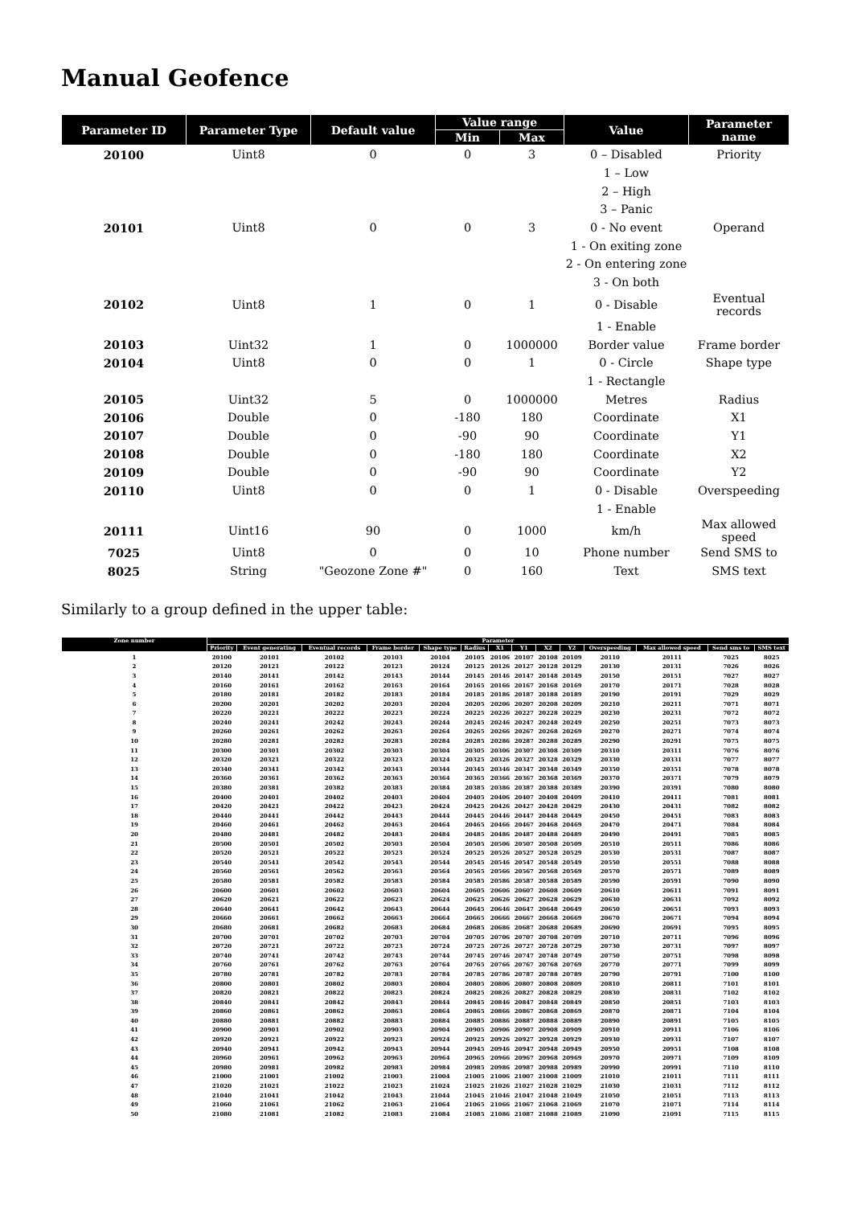Manual Geofence
| Parameter ID | Parameter Type | Default value | Value range | | Value | Parameter name |
| --- | --- | --- | --- | --- | --- | --- |
| | | | Min | Max | | |
| 20100 | Uint8 | 0 | 0 | 3 | 0 – Disabled | Priority |
| | | | | | 1 – Low | |
| | | | | | 2 – High | |
| | | | | | 3 – Panic | |
| 20101 | Uint8 | 0 | 0 | 3 | 0 - No event | Operand |
| | | | | | 1 - On exiting zone | |
| | | | | | 2 - On entering zone | |
| | | | | | 3 - On both | |
| 20102 | Uint8 | 1 | 0 | 1 | 0 - Disable | Eventual records |
| | | | | | 1 - Enable | |
| 20103 | Uint32 | 1 | 0 | 1000000 | Border value | Frame border |
| 20104 | Uint8 | 0 | 0 | 1 | 0 - Circle | Shape type |
| | | | | | 1 - Rectangle | |
| 20105 | Uint32 | 5 | 0 | 1000000 | Metres | Radius |
| 20106 | Double | 0 | -180 | 180 | Coordinate | X1 |
| 20107 | Double | 0 | -90 | 90 | Coordinate | Y1 |
| 20108 | Double | 0 | -180 | 180 | Coordinate | X2 |
| 20109 | Double | 0 | -90 | 90 | Coordinate | Y2 |
| 20110 | Uint8 | 0 | 0 | 1 | 0 - Disable | Overspeeding |
| | | | | | 1 - Enable | |
| 20111 | Uint16 | 90 | 0 | 1000 | km/h | Max allowed speed |
| 7025 | Uint8 | 0 | 0 | 10 | Phone number | Send SMS to |
| 8025 | String | "Geozone Zone #" | 0 | 160 | Text | SMS text |
Similarly to a group defined in the upper table:
| Zone number | Parameter | | | | | | | | | | | | | |
| --- | --- | --- | --- | --- | --- | --- | --- | --- | --- | --- | --- | --- | --- | --- |
| | Priority | Event generating | Eventual records | Frame border | Shape type | Radius | X1 | Y1 | X2 | Y2 | Overspeeding | Max allowed speed | Send sms to | SMS text |
| 1 | 20100 | 20101 | 20102 | 20103 | 20104 | 20105 | 20106 | 20107 | 20108 | 20109 | 20110 | 20111 | 7025 | 8025 |
| 2 | 20120 | 20121 | 20122 | 20123 | 20124 | 20125 | 20126 | 20127 | 20128 | 20129 | 20130 | 20131 | 7026 | 8026 |
| 3 | 20140 | 20141 | 20142 | 20143 | 20144 | 20145 | 20146 | 20147 | 20148 | 20149 | 20150 | 20151 | 7027 | 8027 |
| 4 | 20160 | 20161 | 20162 | 20163 | 20164 | 20165 | 20166 | 20167 | 20168 | 20169 | 20170 | 20171 | 7028 | 8028 |
| 5 | 20180 | 20181 | 20182 | 20183 | 20184 | 20185 | 20186 | 20187 | 20188 | 20189 | 20190 | 20191 | 7029 | 8029 |
| 6 | 20200 | 20201 | 20202 | 20203 | 20204 | 20205 | 20206 | 20207 | 20208 | 20209 | 20210 | 20211 | 7071 | 8071 |
| 7 | 20220 | 20221 | 20222 | 20223 | 20224 | 20225 | 20226 | 20227 | 20228 | 20229 | 20230 | 20231 | 7072 | 8072 |
| 8 | 20240 | 20241 | 20242 | 20243 | 20244 | 20245 | 20246 | 20247 | 20248 | 20249 | 20250 | 20251 | 7073 | 8073 |
| 9 | 20260 | 20261 | 20262 | 20263 | 20264 | 20265 | 20266 | 20267 | 20268 | 20269 | 20270 | 20271 | 7074 | 8074 |
| 10 | 20280 | 20281 | 20282 | 20283 | 20284 | 20285 | 20286 | 20287 | 20288 | 20289 | 20290 | 20291 | 7075 | 8075 |
| 11 | 20300 | 20301 | 20302 | 20303 | 20304 | 20305 | 20306 | 20307 | 20308 | 20309 | 20310 | 20311 | 7076 | 8076 |
| 12 | 20320 | 20321 | 20322 | 20323 | 20324 | 20325 | 20326 | 20327 | 20328 | 20329 | 20330 | 20331 | 7077 | 8077 |
| 13 | 20340 | 20341 | 20342 | 20343 | 20344 | 20345 | 20346 | 20347 | 20348 | 20349 | 20350 | 20351 | 7078 | 8078 |
| 14 | 20360 | 20361 | 20362 | 20363 | 20364 | 20365 | 20366 | 20367 | 20368 | 20369 | 20370 | 20371 | 7079 | 8079 |
| 15 | 20380 | 20381 | 20382 | 20383 | 20384 | 20385 | 20386 | 20387 | 20388 | 20389 | 20390 | 20391 | 7080 | 8080 |
| 16 | 20400 | 20401 | 20402 | 20403 | 20404 | 20405 | 20406 | 20407 | 20408 | 20409 | 20410 | 20411 | 7081 | 8081 |
| 17 | 20420 | 20421 | 20422 | 20423 | 20424 | 20425 | 20426 | 20427 | 20428 | 20429 | 20430 | 20431 | 7082 | 8082 |
| 18 | 20440 | 20441 | 20442 | 20443 | 20444 | 20445 | 20446 | 20447 | 20448 | 20449 | 20450 | 20451 | 7083 | 8083 |
| 19 | 20460 | 20461 | 20462 | 20463 | 20464 | 20465 | 20466 | 20467 | 20468 | 20469 | 20470 | 20471 | 7084 | 8084 |
| 20 | 20480 | 20481 | 20482 | 20483 | 20484 | 20485 | 20486 | 20487 | 20488 | 20489 | 20490 | 20491 | 7085 | 8085 |
| 21 | 20500 | 20501 | 20502 | 20503 | 20504 | 20505 | 20506 | 20507 | 20508 | 20509 | 20510 | 20511 | 7086 | 8086 |
| 22 | 20520 | 20521 | 20522 | 20523 | 20524 | 20525 | 20526 | 20527 | 20528 | 20529 | 20530 | 20531 | 7087 | 8087 |
| 23 | 20540 | 20541 | 20542 | 20543 | 20544 | 20545 | 20546 | 20547 | 20548 | 20549 | 20550 | 20551 | 7088 | 8088 |
| 24 | 20560 | 20561 | 20562 | 20563 | 20564 | 20565 | 20566 | 20567 | 20568 | 20569 | 20570 | 20571 | 7089 | 8089 |
| 25 | 20580 | 20581 | 20582 | 20583 | 20584 | 20585 | 20586 | 20587 | 20588 | 20589 | 20590 | 20591 | 7090 | 8090 |
| 26 | 20600 | 20601 | 20602 | 20603 | 20604 | 20605 | 20606 | 20607 | 20608 | 20609 | 20610 | 20611 | 7091 | 8091 |
| 27 | 20620 | 20621 | 20622 | 20623 | 20624 | 20625 | 20626 | 20627 | 20628 | 20629 | 20630 | 20631 | 7092 | 8092 |
| 28 | 20640 | 20641 | 20642 | 20643 | 20644 | 20645 | 20646 | 20647 | 20648 | 20649 | 20650 | 20651 | 7093 | 8093 |
| 29 | 20660 | 20661 | 20662 | 20663 | 20664 | 20665 | 20666 | 20667 | 20668 | 20669 | 20670 | 20671 | 7094 | 8094 |
| 30 | 20680 | 20681 | 20682 | 20683 | 20684 | 20685 | 20686 | 20687 | 20688 | 20689 | 20690 | 20691 | 7095 | 8095 |
| 31 | 20700 | 20701 | 20702 | 20703 | 20704 | 20705 | 20706 | 20707 | 20708 | 20709 | 20710 | 20711 | 7096 | 8096 |
| 32 | 20720 | 20721 | 20722 | 20723 | 20724 | 20725 | 20726 | 20727 | 20728 | 20729 | 20730 | 20731 | 7097 | 8097 |
| 33 | 20740 | 20741 | 20742 | 20743 | 20744 | 20745 | 20746 | 20747 | 20748 | 20749 | 20750 | 20751 | 7098 | 8098 |
| 34 | 20760 | 20761 | 20762 | 20763 | 20764 | 20765 | 20766 | 20767 | 20768 | 20769 | 20770 | 20771 | 7099 | 8099 |
| 35 | 20780 | 20781 | 20782 | 20783 | 20784 | 20785 | 20786 | 20787 | 20788 | 20789 | 20790 | 20791 | 7100 | 8100 |
| 36 | 20800 | 20801 | 20802 | 20803 | 20804 | 20805 | 20806 | 20807 | 20808 | 20809 | 20810 | 20811 | 7101 | 8101 |
| 37 | 20820 | 20821 | 20822 | 20823 | 20824 | 20825 | 20826 | 20827 | 20828 | 20829 | 20830 | 20831 | 7102 | 8102 |
| 38 | 20840 | 20841 | 20842 | 20843 | 20844 | 20845 | 20846 | 20847 | 20848 | 20849 | 20850 | 20851 | 7103 | 8103 |
| 39 | 20860 | 20861 | 20862 | 20863 | 20864 | 20865 | 20866 | 20867 | 20868 | 20869 | 20870 | 20871 | 7104 | 8104 |
| 40 | 20880 | 20881 | 20882 | 20883 | 20884 | 20885 | 20886 | 20887 | 20888 | 20889 | 20890 | 20891 | 7105 | 8105 |
| 41 | 20900 | 20901 | 20902 | 20903 | 20904 | 20905 | 20906 | 20907 | 20908 | 20909 | 20910 | 20911 | 7106 | 8106 |
| 42 | 20920 | 20921 | 20922 | 20923 | 20924 | 20925 | 20926 | 20927 | 20928 | 20929 | 20930 | 20931 | 7107 | 8107 |
| 43 | 20940 | 20941 | 20942 | 20943 | 20944 | 20945 | 20946 | 20947 | 20948 | 20949 | 20950 | 20951 | 7108 | 8108 |
| 44 | 20960 | 20961 | 20962 | 20963 | 20964 | 20965 | 20966 | 20967 | 20968 | 20969 | 20970 | 20971 | 7109 | 8109 |
| 45 | 20980 | 20981 | 20982 | 20983 | 20984 | 20985 | 20986 | 20987 | 20988 | 20989 | 20990 | 20991 | 7110 | 8110 |
| 46 | 21000 | 21001 | 21002 | 21003 | 21004 | 21005 | 21006 | 21007 | 21008 | 21009 | 21010 | 21011 | 7111 | 8111 |
| 47 | 21020 | 21021 | 21022 | 21023 | 21024 | 21025 | 21026 | 21027 | 21028 | 21029 | 21030 | 21031 | 7112 | 8112 |
| 48 | 21040 | 21041 | 21042 | 21043 | 21044 | 21045 | 21046 | 21047 | 21048 | 21049 | 21050 | 21051 | 7113 | 8113 |
| 49 | 21060 | 21061 | 21062 | 21063 | 21064 | 21065 | 21066 | 21067 | 21068 | 21069 | 21070 | 21071 | 7114 | 8114 |
| 50 | 21080 | 21081 | 21082 | 21083 | 21084 | 21085 | 21086 | 21087 | 21088 | 21089 | 21090 | 21091 | 7115 | 8115 |